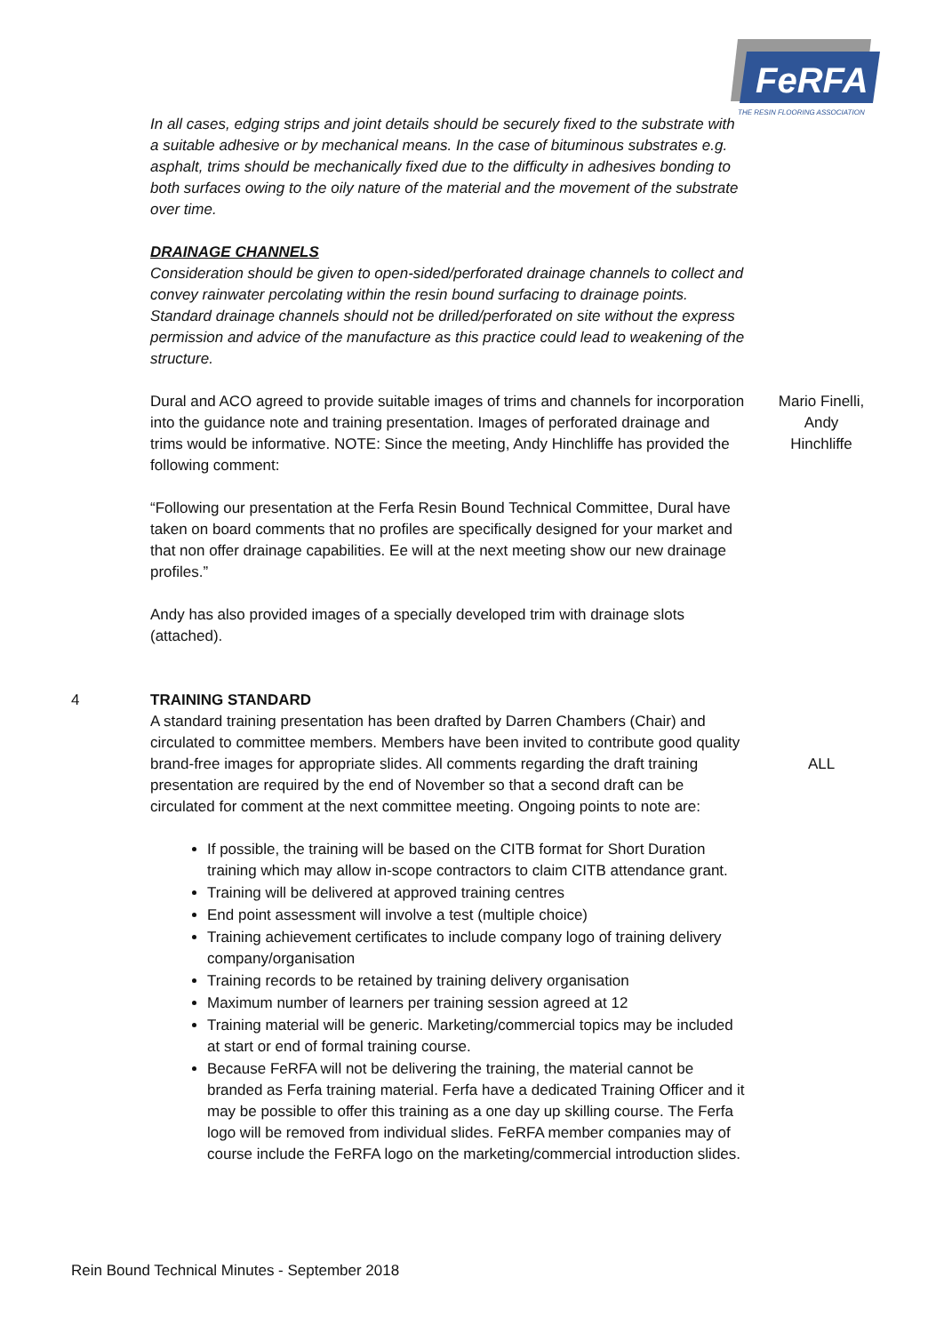FeRFA
THE RESIN FLOORING ASSOCIATION
In all cases, edging strips and joint details should be securely fixed to the substrate with a suitable adhesive or by mechanical means. In the case of bituminous substrates e.g. asphalt, trims should be mechanically fixed due to the difficulty in adhesives bonding to both surfaces owing to the oily nature of the material and the movement of the substrate over time.
DRAINAGE CHANNELS
Consideration should be given to open-sided/perforated drainage channels to collect and convey rainwater percolating within the resin bound surfacing to drainage points. Standard drainage channels should not be drilled/perforated on site without the express permission and advice of the manufacture as this practice could lead to weakening of the structure.
Dural and ACO agreed to provide suitable images of trims and channels for incorporation into the guidance note and training presentation. Images of perforated drainage and trims would be informative. NOTE: Since the meeting, Andy Hinchliffe has provided the following comment:
“Following our presentation at the Ferfa Resin Bound Technical Committee, Dural have taken on board comments that no profiles are specifically designed for your market and that non offer drainage capabilities. Ee will at the next meeting show our new drainage profiles.”
Andy has also provided images of a specially developed trim with drainage slots (attached).
Mario Finelli,
Andy
Hinchliffe
4 TRAINING STANDARD
A standard training presentation has been drafted by Darren Chambers (Chair) and circulated to committee members. Members have been invited to contribute good quality brand-free images for appropriate slides. All comments regarding the draft training presentation are required by the end of November so that a second draft can be circulated for comment at the next committee meeting. Ongoing points to note are:
If possible, the training will be based on the CITB format for Short Duration training which may allow in-scope contractors to claim CITB attendance grant.
Training will be delivered at approved training centres
End point assessment will involve a test (multiple choice)
Training achievement certificates to include company logo of training delivery company/organisation
Training records to be retained by training delivery organisation
Maximum number of learners per training session agreed at 12
Training material will be generic. Marketing/commercial topics may be included at start or end of formal training course.
Because FeRFA will not be delivering the training, the material cannot be branded as Ferfa training material. Ferfa have a dedicated Training Officer and it may be possible to offer this training as a one day up skilling course. The Ferfa logo will be removed from individual slides. FeRFA member companies may of course include the FeRFA logo on the marketing/commercial introduction slides.
ALL
Rein Bound Technical Minutes - September 2018